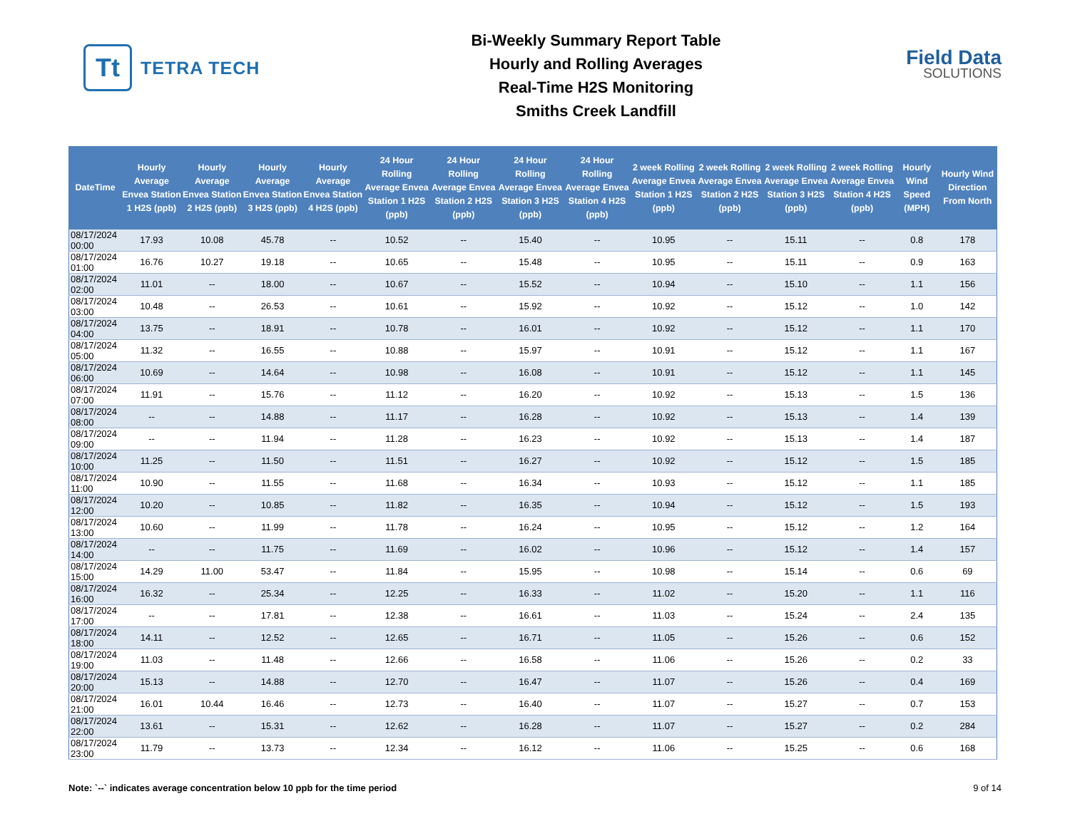Tt
TETRA TECH
Bi-Weekly Summary Report Table
Hourly and Rolling Averages
Real-Time H2S Monitoring
Smiths Creek Landfill
Field Data
SOLUTIONS
| DateTime | Hourly Average Envea Station 1 H2S (ppb) | Hourly Average Envea Station 2 H2S (ppb) | Hourly Average Envea Station 3 H2S (ppb) | Hourly Average Envea Station 4 H2S (ppb) | 24 Hour Rolling Average Envea Station 1 H2S (ppb) | 24 Hour Rolling Average Envea Station 2 H2S (ppb) | 24 Hour Rolling Average Envea Station 3 H2S (ppb) | 24 Hour Rolling Average Envea Station 4 H2S (ppb) | 2 week Rolling Average Envea Station 1 H2S (ppb) | 2 week Rolling Average Envea Station 2 H2S (ppb) | 2 week Rolling Average Envea Station 3 H2S (ppb) | 2 week Rolling Average Envea Station 4 H2S (ppb) | Hourly Wind Speed (MPH) | Hourly Wind Direction From North |
| --- | --- | --- | --- | --- | --- | --- | --- | --- | --- | --- | --- | --- | --- | --- |
| 08/17/2024 00:00 | 17.93 | 10.08 | 45.78 | -- | 10.52 | -- | 15.40 | -- | 10.95 | -- | 15.11 | -- | 0.8 | 178 |
| 08/17/2024 01:00 | 16.76 | 10.27 | 19.18 | -- | 10.65 | -- | 15.48 | -- | 10.95 | -- | 15.11 | -- | 0.9 | 163 |
| 08/17/2024 02:00 | 11.01 | -- | 18.00 | -- | 10.67 | -- | 15.52 | -- | 10.94 | -- | 15.10 | -- | 1.1 | 156 |
| 08/17/2024 03:00 | 10.48 | -- | 26.53 | -- | 10.61 | -- | 15.92 | -- | 10.92 | -- | 15.12 | -- | 1.0 | 142 |
| 08/17/2024 04:00 | 13.75 | -- | 18.91 | -- | 10.78 | -- | 16.01 | -- | 10.92 | -- | 15.12 | -- | 1.1 | 170 |
| 08/17/2024 05:00 | 11.32 | -- | 16.55 | -- | 10.88 | -- | 15.97 | -- | 10.91 | -- | 15.12 | -- | 1.1 | 167 |
| 08/17/2024 06:00 | 10.69 | -- | 14.64 | -- | 10.98 | -- | 16.08 | -- | 10.91 | -- | 15.12 | -- | 1.1 | 145 |
| 08/17/2024 07:00 | 11.91 | -- | 15.76 | -- | 11.12 | -- | 16.20 | -- | 10.92 | -- | 15.13 | -- | 1.5 | 136 |
| 08/17/2024 08:00 | -- | -- | 14.88 | -- | 11.17 | -- | 16.28 | -- | 10.92 | -- | 15.13 | -- | 1.4 | 139 |
| 08/17/2024 09:00 | -- | -- | 11.94 | -- | 11.28 | -- | 16.23 | -- | 10.92 | -- | 15.13 | -- | 1.4 | 187 |
| 08/17/2024 10:00 | 11.25 | -- | 11.50 | -- | 11.51 | -- | 16.27 | -- | 10.92 | -- | 15.12 | -- | 1.5 | 185 |
| 08/17/2024 11:00 | 10.90 | -- | 11.55 | -- | 11.68 | -- | 16.34 | -- | 10.93 | -- | 15.12 | -- | 1.1 | 185 |
| 08/17/2024 12:00 | 10.20 | -- | 10.85 | -- | 11.82 | -- | 16.35 | -- | 10.94 | -- | 15.12 | -- | 1.5 | 193 |
| 08/17/2024 13:00 | 10.60 | -- | 11.99 | -- | 11.78 | -- | 16.24 | -- | 10.95 | -- | 15.12 | -- | 1.2 | 164 |
| 08/17/2024 14:00 | -- | -- | 11.75 | -- | 11.69 | -- | 16.02 | -- | 10.96 | -- | 15.12 | -- | 1.4 | 157 |
| 08/17/2024 15:00 | 14.29 | 11.00 | 53.47 | -- | 11.84 | -- | 15.95 | -- | 10.98 | -- | 15.14 | -- | 0.6 | 69 |
| 08/17/2024 16:00 | 16.32 | -- | 25.34 | -- | 12.25 | -- | 16.33 | -- | 11.02 | -- | 15.20 | -- | 1.1 | 116 |
| 08/17/2024 17:00 | -- | -- | 17.81 | -- | 12.38 | -- | 16.61 | -- | 11.03 | -- | 15.24 | -- | 2.4 | 135 |
| 08/17/2024 18:00 | 14.11 | -- | 12.52 | -- | 12.65 | -- | 16.71 | -- | 11.05 | -- | 15.26 | -- | 0.6 | 152 |
| 08/17/2024 19:00 | 11.03 | -- | 11.48 | -- | 12.66 | -- | 16.58 | -- | 11.06 | -- | 15.26 | -- | 0.2 | 33 |
| 08/17/2024 20:00 | 15.13 | -- | 14.88 | -- | 12.70 | -- | 16.47 | -- | 11.07 | -- | 15.26 | -- | 0.4 | 169 |
| 08/17/2024 21:00 | 16.01 | 10.44 | 16.46 | -- | 12.73 | -- | 16.40 | -- | 11.07 | -- | 15.27 | -- | 0.7 | 153 |
| 08/17/2024 22:00 | 13.61 | -- | 15.31 | -- | 12.62 | -- | 16.28 | -- | 11.07 | -- | 15.27 | -- | 0.2 | 284 |
| 08/17/2024 23:00 | 11.79 | -- | 13.73 | -- | 12.34 | -- | 16.12 | -- | 11.06 | -- | 15.25 | -- | 0.6 | 168 |
Note: `--` indicates average concentration below 10 ppb for the time period 9 of 14